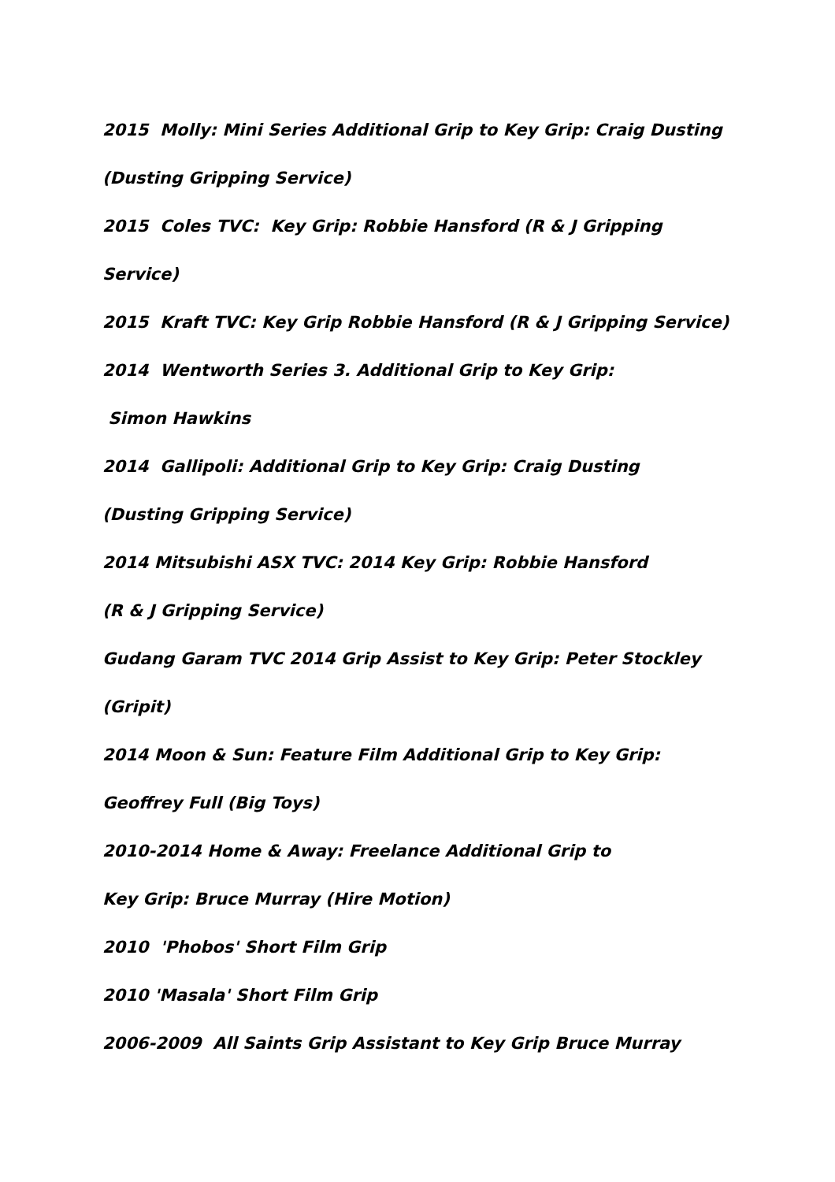2015 Molly: Mini Series Additional Grip to Key Grip: Craig Dusting
(Dusting Gripping Service)
2015 Coles TVC: Key Grip: Robbie Hansford (R & J Gripping
Service)
2015 Kraft TVC: Key Grip Robbie Hansford (R & J Gripping Service)
2014 Wentworth Series 3. Additional Grip to Key Grip:
Simon Hawkins
2014 Gallipoli: Additional Grip to Key Grip: Craig Dusting
(Dusting Gripping Service)
2014 Mitsubishi ASX TVC: 2014 Key Grip: Robbie Hansford
(R & J Gripping Service)
Gudang Garam TVC 2014 Grip Assist to Key Grip: Peter Stockley
(Gripit)
2014 Moon & Sun: Feature Film Additional Grip to Key Grip:
Geoffrey Full (Big Toys)
2010-2014 Home & Away: Freelance Additional Grip to
Key Grip: Bruce Murray (Hire Motion)
2010 'Phobos' Short Film Grip
2010 'Masala' Short Film Grip
2006-2009 All Saints Grip Assistant to Key Grip Bruce Murray